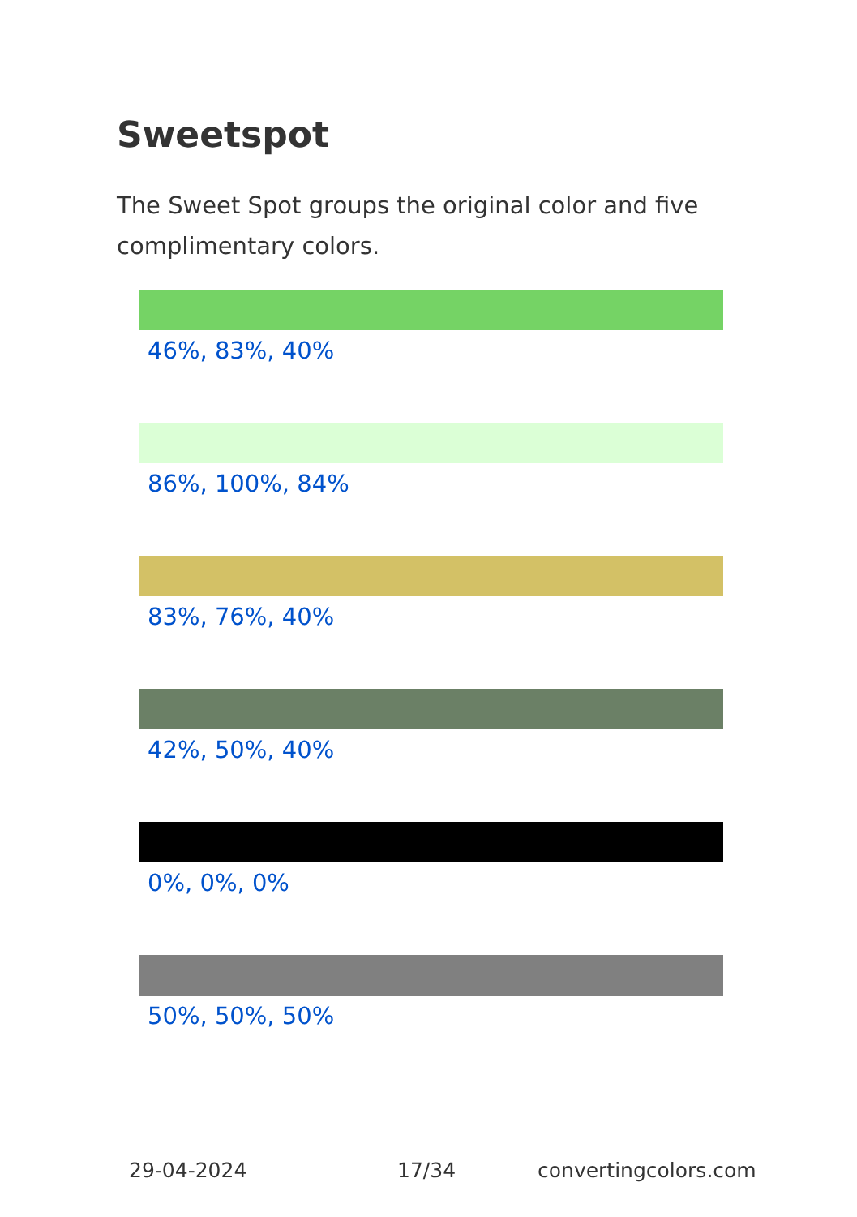Sweetspot
The Sweet Spot groups the original color and five complimentary colors.
46%, 83%, 40%
86%, 100%, 84%
83%, 76%, 40%
42%, 50%, 40%
0%, 0%, 0%
50%, 50%, 50%
29-04-2024 17/34 convertingcolors.com